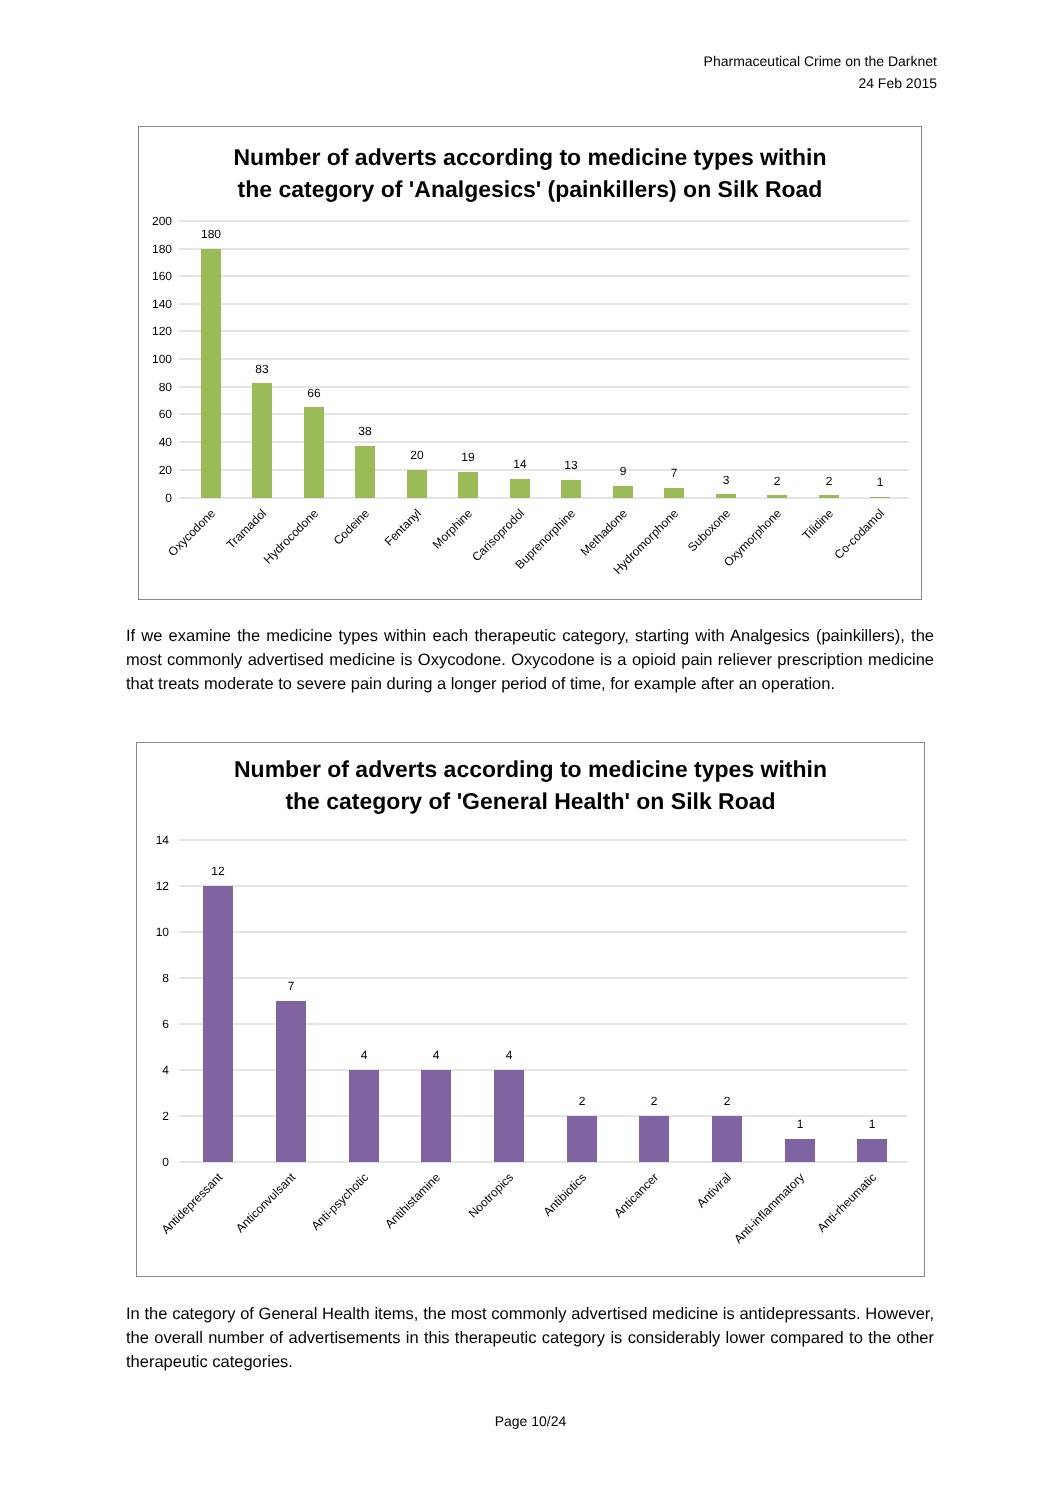Pharmaceutical Crime on the Darknet
24 Feb 2015
Number of adverts according to medicine types within
the category of 'Analgesics' (painkillers) on Silk Road
200
180
160
140
120
100
80
60
40
20
0
180
83
66
38
20
19
14
13
9
7
3
2
2
1
Oxycodone
Tramadol
Hydrocodone
Codeine
Fentanyl
Morphine
Carisoprodol
Buprenorphine
Methadone
Hydromorphone
Suboxone
Oxymorphone
Tilidine
Co-codamol
If we examine the medicine types within each therapeutic category, starting with Analgesics (painkillers), the most commonly advertised medicine is Oxycodone. Oxycodone is a opioid pain reliever prescription medicine that treats moderate to severe pain during a longer period of time, for example after an operation.
Number of adverts according to medicine types within
the category of 'General Health' on Silk Road
14
12
10
8
6
4
2
0
12
7
4
4
4
2
2
2
1
1
Antidepressant
Anticonvulsant
Anti-psychotic
Antihistamine
Nootropics
Antibiotics
Anticancer
Antiviral
Anti-inflammatory
Anti-rheumatic
In the category of General Health items, the most commonly advertised medicine is antidepressants. However, the overall number of advertisements in this therapeutic category is considerably lower compared to the other therapeutic categories.
Page 10/24